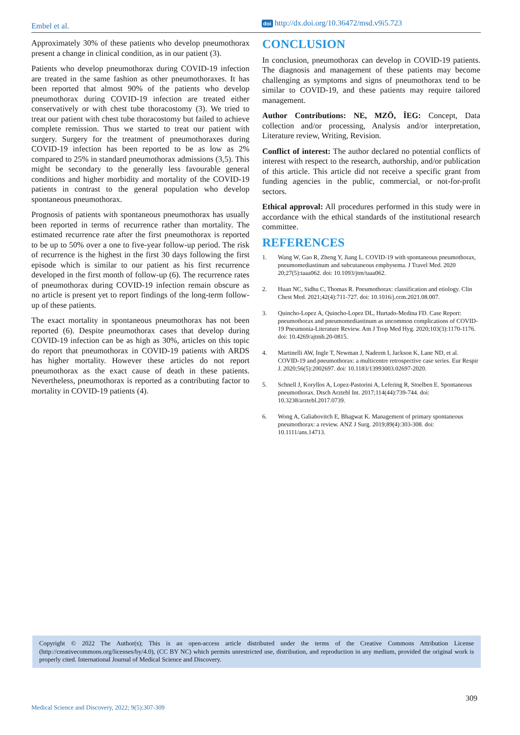Embel et al. doi http://dx.doi.org/10.36472/msd.v9i5.723
Approximately 30% of these patients who develop pneumothorax present a change in clinical condition, as in our patient (3).
Patients who develop pneumothorax during COVID-19 infection are treated in the same fashion as other pneumothoraxes. It has been reported that almost 90% of the patients who develop pneumothorax during COVID-19 infection are treated either conservatively or with chest tube thoracostomy (3). We tried to treat our patient with chest tube thoracostomy but failed to achieve complete remission. Thus we started to treat our patient with surgery. Surgery for the treatment of pneumothoraxes during COVID-19 infection has been reported to be as low as 2% compared to 25% in standard pneumothorax admissions (3,5). This might be secondary to the generally less favourable general conditions and higher morbidity and mortality of the COVID-19 patients in contrast to the general population who develop spontaneous pneumothorax.
Prognosis of patients with spontaneous pneumothorax has usually been reported in terms of recurrence rather than mortality. The estimated recurrence rate after the first pneumothorax is reported to be up to 50% over a one to five-year follow-up period. The risk of recurrence is the highest in the first 30 days following the first episode which is similar to our patient as his first recurrence developed in the first month of follow-up (6). The recurrence rates of pneumothorax during COVID-19 infection remain obscure as no article is present yet to report findings of the long-term follow-up of these patients.
The exact mortality in spontaneous pneumothorax has not been reported (6). Despite pneumothorax cases that develop during COVID-19 infection can be as high as 30%, articles on this topic do report that pneumothorax in COVID-19 patients with ARDS has higher mortality. However these articles do not report pneumothorax as the exact cause of death in these patients. Nevertheless, pneumothorax is reported as a contributing factor to mortality in COVID-19 patients (4).
CONCLUSION
In conclusion, pneumothorax can develop in COVID-19 patients. The diagnosis and management of these patients may become challenging as symptoms and signs of pneumothorax tend to be similar to COVID-19, and these patients may require tailored management.
Author Contributions: NE, MZÖ, İEG: Concept, Data collection and/or processing, Analysis and/or interpretation, Literature review, Writing, Revision.
Conflict of interest: The author declared no potential conflicts of interest with respect to the research, authorship, and/or publication of this article. This article did not receive a specific grant from funding agencies in the public, commercial, or not-for-profit sectors.
Ethical approval: All procedures performed in this study were in accordance with the ethical standards of the institutional research committee.
REFERENCES
1. Wang W, Gao R, Zheng Y, Jiang L. COVID-19 with spontaneous pneumothorax, pneumomediastinum and subcutaneous emphysema. J Travel Med. 2020 20;27(5):taaa062. doi: 10.1093/jtm/taaa062.
2. Huan NC, Sidhu C, Thomas R. Pneumothorax: classification and etiology. Clin Chest Med. 2021;42(4):711-727. doi: 10.1016/j.ccm.2021.08.007.
3. Quincho-Lopez A, Quincho-Lopez DL, Hurtado-Medina FD. Case Report: pneumothorax and pneumomediastinum as uncommon complications of COVID-19 Pneumonia-Literature Review. Am J Trop Med Hyg. 2020;103(3):1170-1176. doi: 10.4269/ajtmh.20-0815.
4. Martinelli AW, Ingle T, Newman J, Nadeem I, Jackson K, Lane ND, et al. COVID-19 and pneumothorax: a multicentre retrospective case series. Eur Respir J. 2020;56(5):2002697. doi: 10.1183/13993003.02697-2020.
5. Schnell J, Koryllos A, Lopez-Pastorini A, Lefering R, Stoelben E. Spontaneous pneumothorax. Dtsch Arztebl Int. 2017;114(44):739-744. doi: 10.3238/arztebl.2017.0739.
6. Wong A, Galiabovitch E, Bhagwat K. Management of primary spontaneous pneumothorax: a review. ANZ J Surg. 2019;89(4):303-308. doi: 10.1111/ans.14713.
Copyright © 2022 The Author(s); This is an open-access article distributed under the terms of the Creative Commons Attribution License (http://creativecommons.org/licenses/by/4.0), (CC BY NC) which permits unrestricted use, distribution, and reproduction in any medium, provided the original work is properly cited. International Journal of Medical Science and Discovery.
309
Medical Science and Discovery, 2022; 9(5):307-309